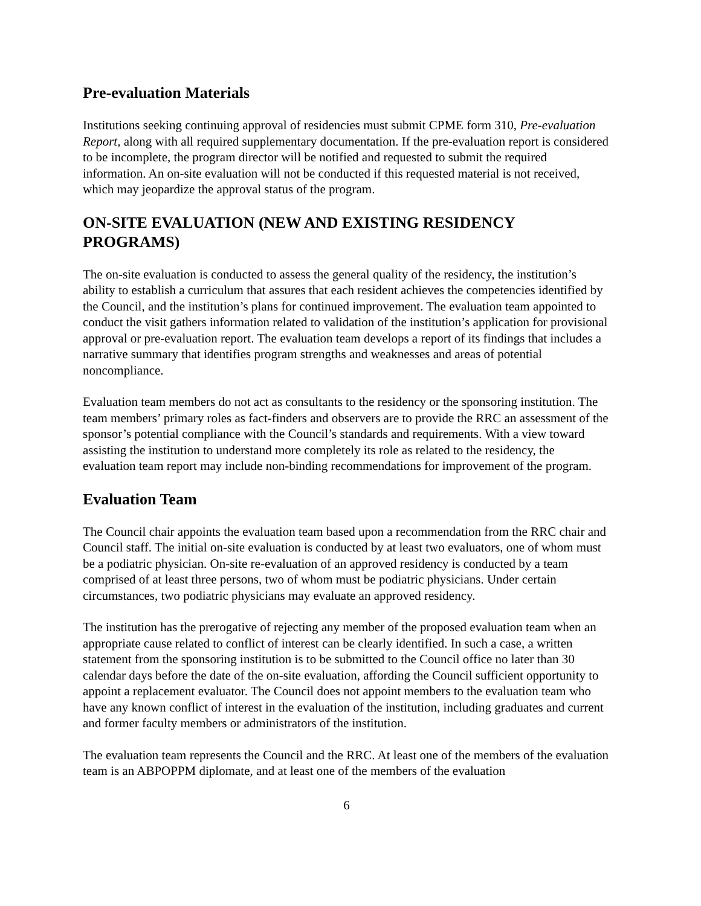Pre-evaluation Materials
Institutions seeking continuing approval of residencies must submit CPME form 310, Pre-evaluation Report, along with all required supplementary documentation. If the pre-evaluation report is considered to be incomplete, the program director will be notified and requested to submit the required information. An on-site evaluation will not be conducted if this requested material is not received, which may jeopardize the approval status of the program.
ON-SITE EVALUATION (NEW AND EXISTING RESIDENCY PROGRAMS)
The on-site evaluation is conducted to assess the general quality of the residency, the institution’s ability to establish a curriculum that assures that each resident achieves the competencies identified by the Council, and the institution’s plans for continued improvement. The evaluation team appointed to conduct the visit gathers information related to validation of the institution’s application for provisional approval or pre-evaluation report. The evaluation team develops a report of its findings that includes a narrative summary that identifies program strengths and weaknesses and areas of potential noncompliance.
Evaluation team members do not act as consultants to the residency or the sponsoring institution. The team members’ primary roles as fact-finders and observers are to provide the RRC an assessment of the sponsor’s potential compliance with the Council’s standards and requirements. With a view toward assisting the institution to understand more completely its role as related to the residency, the evaluation team report may include non-binding recommendations for improvement of the program.
Evaluation Team
The Council chair appoints the evaluation team based upon a recommendation from the RRC chair and Council staff. The initial on-site evaluation is conducted by at least two evaluators, one of whom must be a podiatric physician. On-site re-evaluation of an approved residency is conducted by a team comprised of at least three persons, two of whom must be podiatric physicians. Under certain circumstances, two podiatric physicians may evaluate an approved residency.
The institution has the prerogative of rejecting any member of the proposed evaluation team when an appropriate cause related to conflict of interest can be clearly identified. In such a case, a written statement from the sponsoring institution is to be submitted to the Council office no later than 30 calendar days before the date of the on-site evaluation, affording the Council sufficient opportunity to appoint a replacement evaluator. The Council does not appoint members to the evaluation team who have any known conflict of interest in the evaluation of the institution, including graduates and current and former faculty members or administrators of the institution.
The evaluation team represents the Council and the RRC. At least one of the members of the evaluation team is an ABPOPPM diplomate, and at least one of the members of the evaluation
6